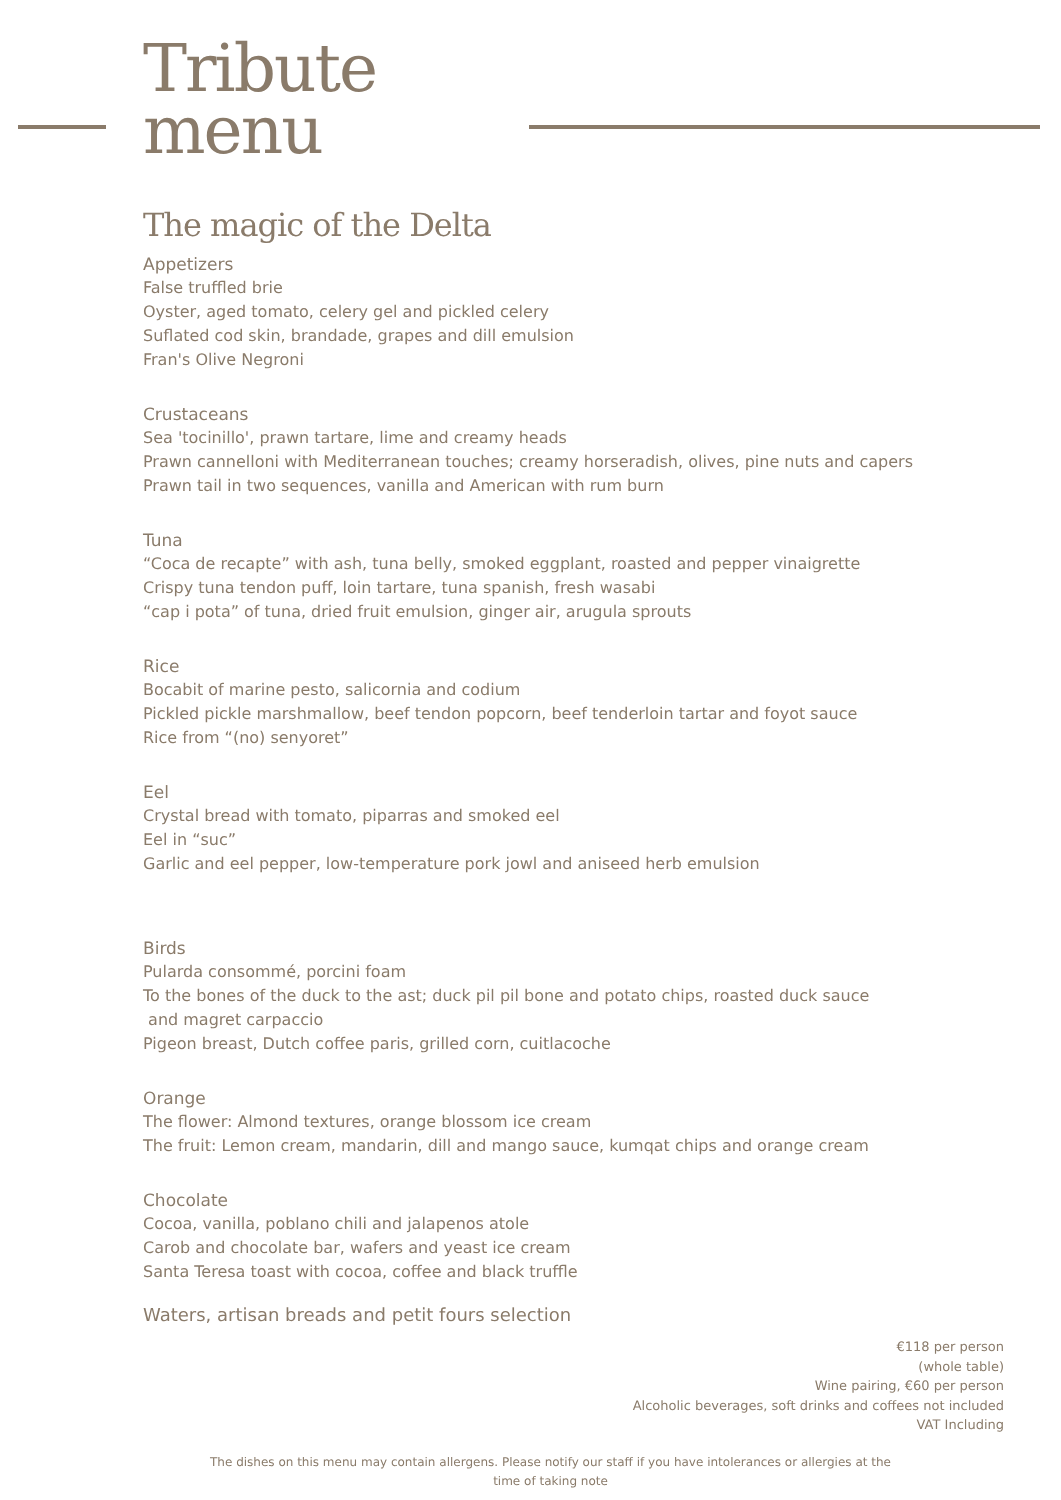Tribute
menu
The magic of the Delta
Appetizers
False truffled brie
Oyster, aged tomato, celery gel and pickled celery
Suflated cod skin, brandade, grapes and dill emulsion
Fran's Olive Negroni
Crustaceans
Sea 'tocinillo', prawn tartare, lime and creamy heads
Prawn cannelloni with Mediterranean touches; creamy horseradish, olives, pine nuts and capers
Prawn tail in two sequences, vanilla and American with rum burn
Tuna
“Coca de recapte” with ash, tuna belly, smoked eggplant, roasted and pepper vinaigrette
Crispy tuna tendon puff, loin tartare, tuna spanish, fresh wasabi
“cap i pota” of tuna, dried fruit emulsion, ginger air, arugula sprouts
Rice
Bocabit of marine pesto, salicornia and codium
Pickled pickle marshmallow, beef tendon popcorn, beef tenderloin tartar and foyot sauce
Rice from “(no) senyoret”
Eel
Crystal bread with tomato, piparras and smoked eel
Eel in “suc”
Garlic and eel pepper, low-temperature pork jowl and aniseed herb emulsion
Birds
Pularda consommé, porcini foam
To the bones of the duck to the ast; duck pil pil bone and potato chips, roasted duck sauce
and magret carpaccio
Pigeon breast, Dutch coffee paris, grilled corn, cuitlacoche
Orange
The flower: Almond textures, orange blossom ice cream
The fruit: Lemon cream, mandarin, dill and mango sauce, kumqat chips and orange cream
Chocolate
Cocoa, vanilla, poblano chili and jalapenos atole
Carob and chocolate bar, wafers and yeast ice cream
Santa Teresa toast with cocoa, coffee and black truffle
Waters, artisan breads and petit fours selection
€118 per person
(whole table)
Wine pairing, €60 per person
Alcoholic beverages, soft drinks and coffees not included
VAT Including
The dishes on this menu may contain allergens. Please notify our staff if you have intolerances or allergies at the time of taking note